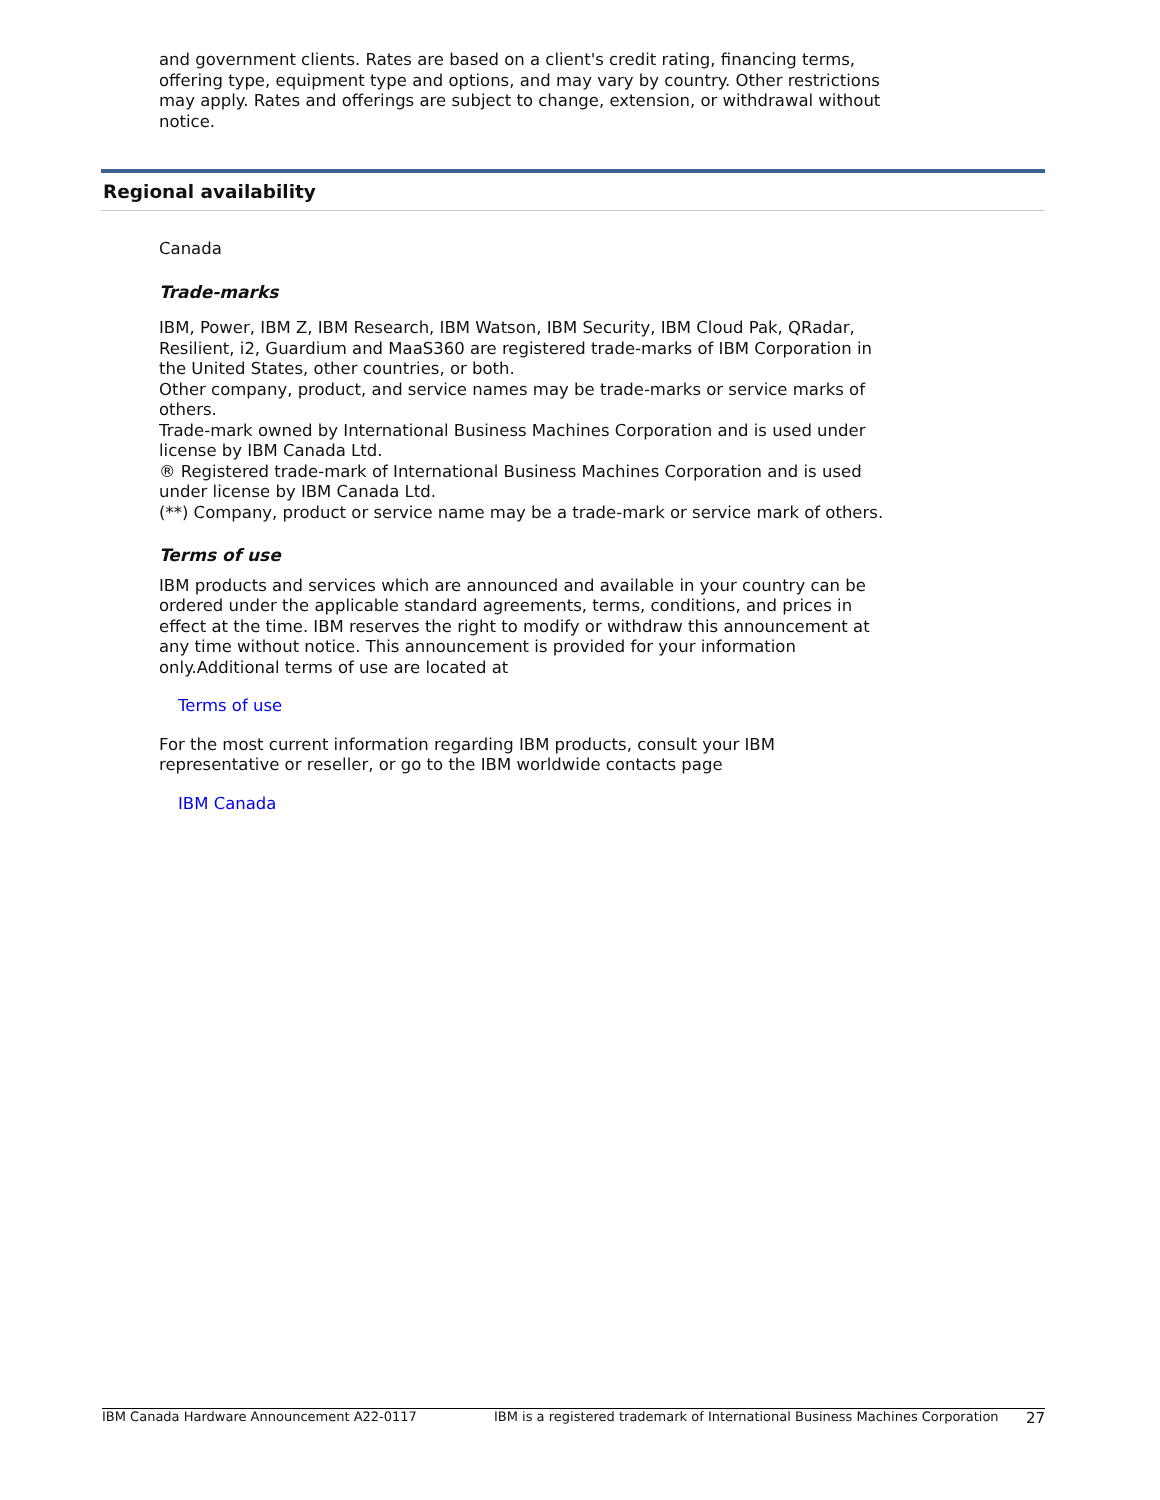and government clients. Rates are based on a client's credit rating, financing terms, offering type, equipment type and options, and may vary by country. Other restrictions may apply. Rates and offerings are subject to change, extension, or withdrawal without notice.
Regional availability
Canada
Trade-marks
IBM, Power, IBM Z, IBM Research, IBM Watson, IBM Security, IBM Cloud Pak, QRadar, Resilient, i2, Guardium and MaaS360 are registered trade-marks of IBM Corporation in the United States, other countries, or both.
Other company, product, and service names may be trade-marks or service marks of others.
Trade-mark owned by International Business Machines Corporation and is used under license by IBM Canada Ltd.
® Registered trade-mark of International Business Machines Corporation and is used under license by IBM Canada Ltd.
(**) Company, product or service name may be a trade-mark or service mark of others.
Terms of use
IBM products and services which are announced and available in your country can be ordered under the applicable standard agreements, terms, conditions, and prices in effect at the time. IBM reserves the right to modify or withdraw this announcement at any time without notice. This announcement is provided for your information only.Additional terms of use are located at
Terms of use
For the most current information regarding IBM products, consult your IBM representative or reseller, or go to the IBM worldwide contacts page
IBM Canada
IBM Canada Hardware Announcement A22-0117 IBM is a registered trademark of International Business Machines Corporation 27